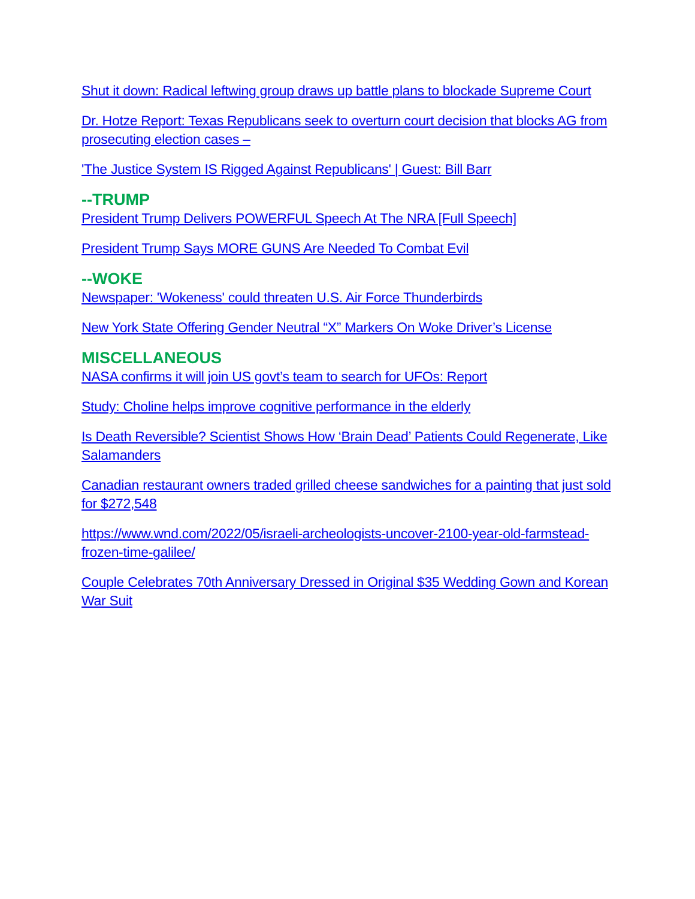Shut it down: Radical leftwing group draws up battle plans to blockade Supreme Court
Dr. Hotze Report: Texas Republicans seek to overturn court decision that blocks AG from prosecuting election cases –
'The Justice System IS Rigged Against Republicans' | Guest: Bill Barr
--TRUMP
President Trump Delivers POWERFUL Speech At The NRA [Full Speech]
President Trump Says MORE GUNS Are Needed To Combat Evil
--WOKE
Newspaper: 'Wokeness' could threaten U.S. Air Force Thunderbirds
New York State Offering Gender Neutral “X” Markers On Woke Driver’s License
MISCELLANEOUS
NASA confirms it will join US govt’s team to search for UFOs: Report
Study: Choline helps improve cognitive performance in the elderly
Is Death Reversible? Scientist Shows How ‘Brain Dead’ Patients Could Regenerate, Like Salamanders
Canadian restaurant owners traded grilled cheese sandwiches for a painting that just sold for $272,548
https://www.wnd.com/2022/05/israeli-archeologists-uncover-2100-year-old-farmstead-frozen-time-galilee/
Couple Celebrates 70th Anniversary Dressed in Original $35 Wedding Gown and Korean War Suit